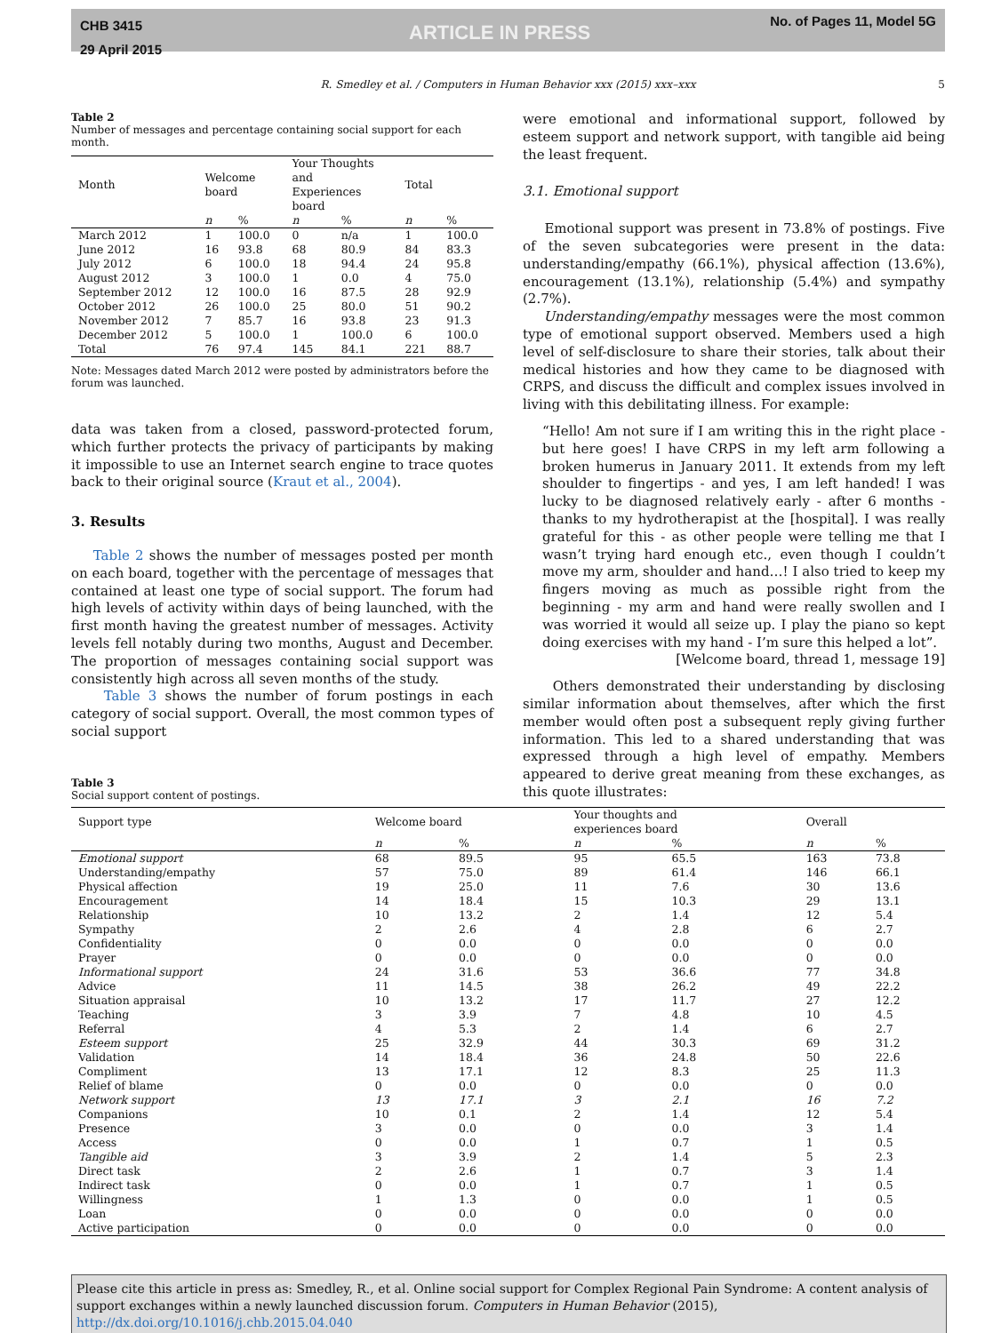CHB 3415
29 April 2015
ARTICLE IN PRESS
No. of Pages 11, Model 5G
R. Smedley et al. / Computers in Human Behavior xxx (2015) xxx–xxx 5
Table 2
Number of messages and percentage containing social support for each month.
| Month | Welcome board | | Your Thoughts and Experiences board | | Total | |
| --- | --- | --- | --- | --- | --- | --- |
| | n | % | n | % | n | % |
| March 2012 | 1 | 100.0 | 0 | n/a | 1 | 100.0 |
| June 2012 | 16 | 93.8 | 68 | 80.9 | 84 | 83.3 |
| July 2012 | 6 | 100.0 | 18 | 94.4 | 24 | 95.8 |
| August 2012 | 3 | 100.0 | 1 | 0.0 | 4 | 75.0 |
| September 2012 | 12 | 100.0 | 16 | 87.5 | 28 | 92.9 |
| October 2012 | 26 | 100.0 | 25 | 80.0 | 51 | 90.2 |
| November 2012 | 7 | 85.7 | 16 | 93.8 | 23 | 91.3 |
| December 2012 | 5 | 100.0 | 1 | 100.0 | 6 | 100.0 |
| Total | 76 | 97.4 | 145 | 84.1 | 221 | 88.7 |
Note: Messages dated March 2012 were posted by administrators before the forum was launched.
data was taken from a closed, password-protected forum, which further protects the privacy of participants by making it impossible to use an Internet search engine to trace quotes back to their original source (Kraut et al., 2004).
3. Results
Table 2 shows the number of messages posted per month on each board, together with the percentage of messages that contained at least one type of social support. The forum had high levels of activity within days of being launched, with the first month having the greatest number of messages. Activity levels fell notably during two months, August and December. The proportion of messages containing social support was consistently high across all seven months of the study.
Table 3 shows the number of forum postings in each category of social support. Overall, the most common types of social support
were emotional and informational support, followed by esteem support and network support, with tangible aid being the least frequent.
3.1. Emotional support
Emotional support was present in 73.8% of postings. Five of the seven subcategories were present in the data: understanding/empathy (66.1%), physical affection (13.6%), encouragement (13.1%), relationship (5.4%) and sympathy (2.7%).
Understanding/empathy messages were the most common type of emotional support observed. Members used a high level of self-disclosure to share their stories, talk about their medical histories and how they came to be diagnosed with CRPS, and discuss the difficult and complex issues involved in living with this debilitating illness. For example:
“Hello! Am not sure if I am writing this in the right place - but here goes! I have CRPS in my left arm following a broken humerus in January 2011. It extends from my left shoulder to fingertips - and yes, I am left handed! I was lucky to be diagnosed relatively early - after 6 months - thanks to my hydrotherapist at the [hospital]. I was really grateful for this - as other people were telling me that I wasn’t trying hard enough etc., even though I couldn’t move my arm, shoulder and hand…! I also tried to keep my fingers moving as much as possible right from the beginning - my arm and hand were really swollen and I was worried it would all seize up. I play the piano so kept doing exercises with my hand - I’m sure this helped a lot”.
[Welcome board, thread 1, message 19]
Others demonstrated their understanding by disclosing similar information about themselves, after which the first member would often post a subsequent reply giving further information. This led to a shared understanding that was expressed through a high level of empathy. Members appeared to derive great meaning from these exchanges, as this quote illustrates:
Table 3
Social support content of postings.
| Support type | Welcome board | | Your thoughts and experiences board | | Overall | |
| --- | --- | --- | --- | --- | --- | --- |
| | n | % | n | % | n | % |
| Emotional support | 68 | 89.5 | 95 | 65.5 | 163 | 73.8 |
| Understanding/empathy | 57 | 75.0 | 89 | 61.4 | 146 | 66.1 |
| Physical affection | 19 | 25.0 | 11 | 7.6 | 30 | 13.6 |
| Encouragement | 14 | 18.4 | 15 | 10.3 | 29 | 13.1 |
| Relationship | 10 | 13.2 | 2 | 1.4 | 12 | 5.4 |
| Sympathy | 2 | 2.6 | 4 | 2.8 | 6 | 2.7 |
| Confidentiality | 0 | 0.0 | 0 | 0.0 | 0 | 0.0 |
| Prayer | 0 | 0.0 | 0 | 0.0 | 0 | 0.0 |
| Informational support | 24 | 31.6 | 53 | 36.6 | 77 | 34.8 |
| Advice | 11 | 14.5 | 38 | 26.2 | 49 | 22.2 |
| Situation appraisal | 10 | 13.2 | 17 | 11.7 | 27 | 12.2 |
| Teaching | 3 | 3.9 | 7 | 4.8 | 10 | 4.5 |
| Referral | 4 | 5.3 | 2 | 1.4 | 6 | 2.7 |
| Esteem support | 25 | 32.9 | 44 | 30.3 | 69 | 31.2 |
| Validation | 14 | 18.4 | 36 | 24.8 | 50 | 22.6 |
| Compliment | 13 | 17.1 | 12 | 8.3 | 25 | 11.3 |
| Relief of blame | 0 | 0.0 | 0 | 0.0 | 0 | 0.0 |
| Network support | 13 | 17.1 | 3 | 2.1 | 16 | 7.2 |
| Companions | 10 | 0.1 | 2 | 1.4 | 12 | 5.4 |
| Presence | 3 | 0.0 | 0 | 0.0 | 3 | 1.4 |
| Access | 0 | 0.0 | 1 | 0.7 | 1 | 0.5 |
| Tangible aid | 3 | 3.9 | 2 | 1.4 | 5 | 2.3 |
| Direct task | 2 | 2.6 | 1 | 0.7 | 3 | 1.4 |
| Indirect task | 0 | 0.0 | 1 | 0.7 | 1 | 0.5 |
| Willingness | 1 | 1.3 | 0 | 0.0 | 1 | 0.5 |
| Loan | 0 | 0.0 | 0 | 0.0 | 0 | 0.0 |
| Active participation | 0 | 0.0 | 0 | 0.0 | 0 | 0.0 |
Please cite this article in press as: Smedley, R., et al. Online social support for Complex Regional Pain Syndrome: A content analysis of support exchanges within a newly launched discussion forum. Computers in Human Behavior (2015), http://dx.doi.org/10.1016/j.chb.2015.04.040